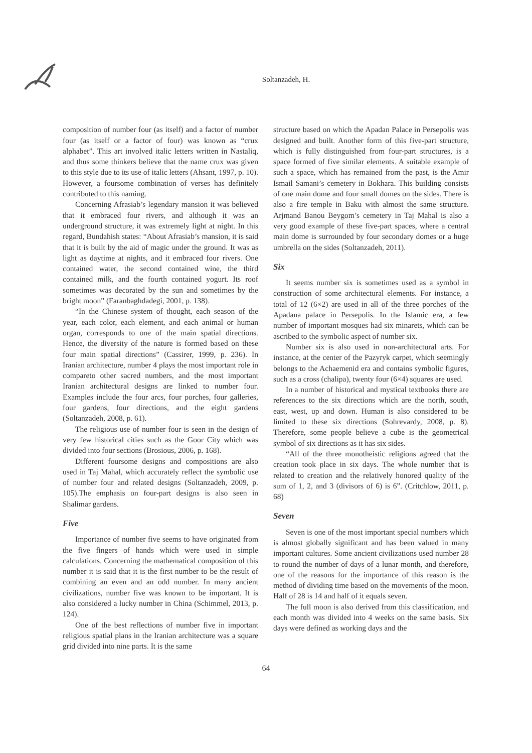Soltanzadeh, H.
composition of number four (as itself) and a factor of number four (as itself or a factor of four) was known as “crux alphabet”. This art involved italic letters written in Nastaliq, and thus some thinkers believe that the name crux was given to this style due to its use of italic letters (Ahsant, 1997, p. 10). However, a foursome combination of verses has definitely contributed to this naming.
Concerning Afrasiab’s legendary mansion it was believed that it embraced four rivers, and although it was an underground structure, it was extremely light at night. In this regard, Bundahish states: “About Afrasiab’s mansion, it is said that it is built by the aid of magic under the ground. It was as light as daytime at nights, and it embraced four rivers. One contained water, the second contained wine, the third contained milk, and the fourth contained yogurt. Its roof sometimes was decorated by the sun and sometimes by the bright moon” (Faranbaghdadegi, 2001, p. 138).
“In the Chinese system of thought, each season of the year, each color, each element, and each animal or human organ, corresponds to one of the main spatial directions. Hence, the diversity of the nature is formed based on these four main spatial directions” (Cassirer, 1999, p. 236). In Iranian architecture, number 4 plays the most important role in compareto other sacred numbers, and the most important Iranian architectural designs are linked to number four. Examples include the four arcs, four porches, four galleries, four gardens, four directions, and the eight gardens (Soltanzadeh, 2008, p. 61).
The religious use of number four is seen in the design of very few historical cities such as the Goor City which was divided into four sections (Brosious, 2006, p. 168).
Different foursome designs and compositions are also used in Taj Mahal, which accurately reflect the symbolic use of number four and related designs (Soltanzadeh, 2009, p. 105).The emphasis on four-part designs is also seen in Shalimar gardens.
Five
Importance of number five seems to have originated from the five fingers of hands which were used in simple calculations. Concerning the mathematical composition of this number it is said that it is the first number to be the result of combining an even and an odd number. In many ancient civilizations, number five was known to be important. It is also considered a lucky number in China (Schimmel, 2013, p. 124).
One of the best reflections of number five in important religious spatial plans in the Iranian architecture was a square grid divided into nine parts. It is the same
structure based on which the Apadan Palace in Persepolis was designed and built. Another form of this five-part structure, which is fully distinguished from four-part structures, is a space formed of five similar elements. A suitable example of such a space, which has remained from the past, is the Amir Ismail Samani’s cemetery in Bokhara. This building consists of one main dome and four small domes on the sides. There is also a fire temple in Baku with almost the same structure. Arjmand Banou Beygom’s cemetery in Taj Mahal is also a very good example of these five-part spaces, where a central main dome is surrounded by four secondary domes or a huge umbrella on the sides (Soltanzadeh, 2011).
Six
It seems number six is sometimes used as a symbol in construction of some architectural elements. For instance, a total of 12 (6×2) are used in all of the three porches of the Apadana palace in Persepolis. In the Islamic era, a few number of important mosques had six minarets, which can be ascribed to the symbolic aspect of number six.
Number six is also used in non-architectural arts. For instance, at the center of the Pazyryk carpet, which seemingly belongs to the Achaemenid era and contains symbolic figures, such as a cross (chalipa), twenty four (6×4) squares are used.
In a number of historical and mystical textbooks there are references to the six directions which are the north, south, east, west, up and down. Human is also considered to be limited to these six directions (Sohrevardy, 2008, p. 8). Therefore, some people believe a cube is the geometrical symbol of six directions as it has six sides.
“All of the three monotheistic religions agreed that the creation took place in six days. The whole number that is related to creation and the relatively honored quality of the sum of 1, 2, and 3 (divisors of 6) is 6”. (Critchlow, 2011, p. 68)
Seven
Seven is one of the most important special numbers which is almost globally significant and has been valued in many important cultures. Some ancient civilizations used number 28 to round the number of days of a lunar month, and therefore, one of the reasons for the importance of this reason is the method of dividing time based on the movements of the moon. Half of 28 is 14 and half of it equals seven.
The full moon is also derived from this classification, and each month was divided into 4 weeks on the same basis. Six days were defined as working days and the
64